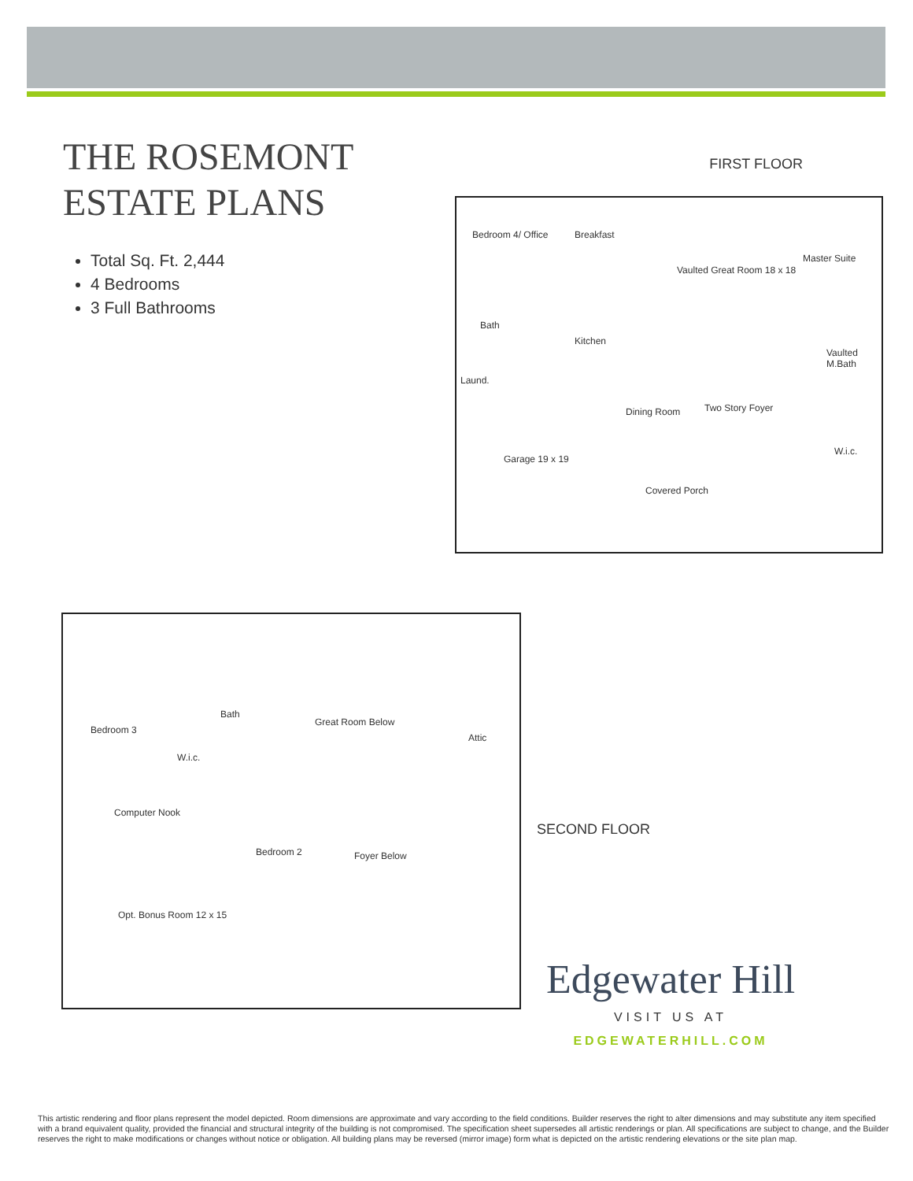THE ROSEMONT
ESTATE PLANS
Total Sq. Ft. 2,444
4 Bedrooms
3 Full Bathrooms
FIRST FLOOR
Bedroom 4/ Office Breakfast
Vaulted Great Room 18 x 18
Master Suite
Bath
Kitchen
Vaulted M.Bath
Laund.
Dining Room Two Story Foyer
W.i.c.
Garage 19 x 19
Covered Porch
Bedroom 3
Bath
Great Room Below
Attic
W.i.c.
Computer Nook
Bedroom 2 Foyer Below
Opt. Bonus Room 12 x 15
SECOND FLOOR
Edgewater Hill
VISIT US AT
EDGEWATERHILL.COM
This artistic rendering and floor plans represent the model depicted. Room dimensions are approximate and vary according to the field conditions. Builder reserves the right to alter dimensions and may substitute any item specified with a brand equivalent quality, provided the financial and structural integrity of the building is not compromised. The specification sheet supersedes all artistic renderings or plan. All specifications are subject to change, and the Builder reserves the right to make modifications or changes without notice or obligation. All building plans may be reversed (mirror image) form what is depicted on the artistic rendering elevations or the site plan map.